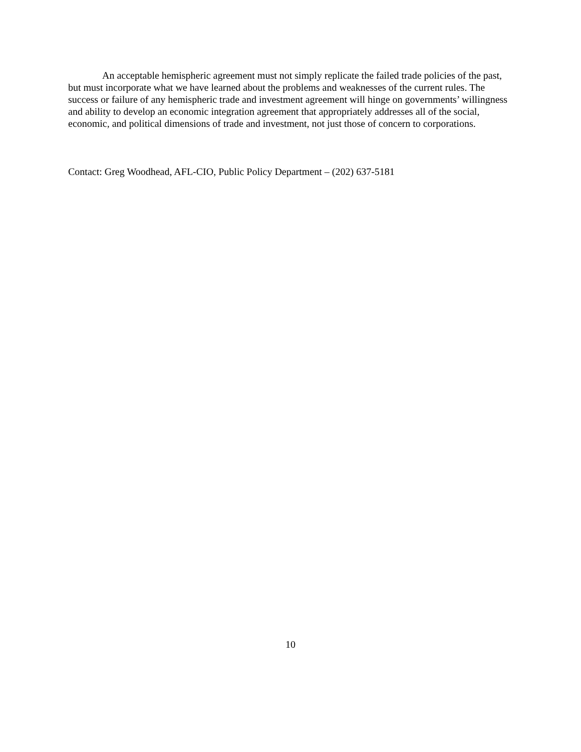An acceptable hemispheric agreement must not simply replicate the failed trade policies of the past, but must incorporate what we have learned about the problems and weaknesses of the current rules. The success or failure of any hemispheric trade and investment agreement will hinge on governments’ willingness and ability to develop an economic integration agreement that appropriately addresses all of the social, economic, and political dimensions of trade and investment, not just those of concern to corporations.
Contact: Greg Woodhead, AFL-CIO, Public Policy Department – (202) 637-5181
10